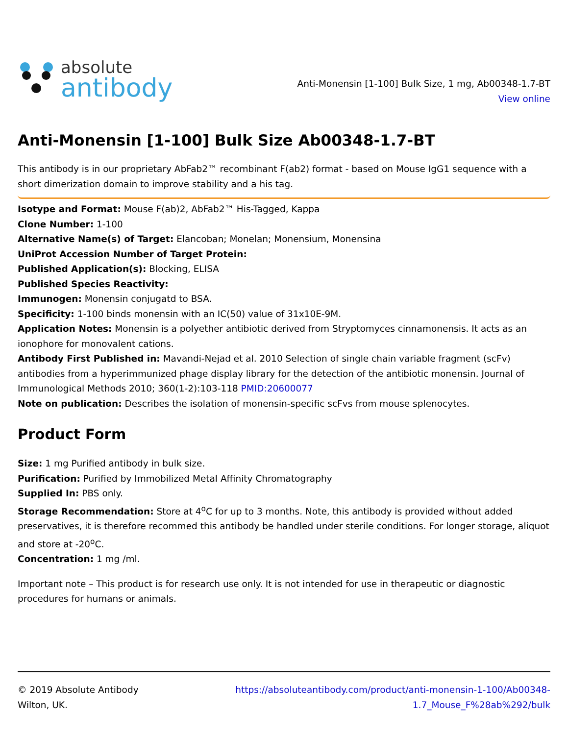absolute
antibody
Anti-Monensin [1-100] Bulk Size, 1 mg, Ab00348-1.7-BT
View online
Anti-Monensin [1-100] Bulk Size Ab00348-1.7-BT
This antibody is in our proprietary AbFab2™ recombinant F(ab2) format - based on Mouse IgG1 sequence with a short dimerization domain to improve stability and a his tag.
Isotype and Format: Mouse F(ab)2, AbFab2™ His-Tagged, Kappa
Clone Number: 1-100
Alternative Name(s) of Target: Elancoban; Monelan; Monensium, Monensina
UniProt Accession Number of Target Protein:
Published Application(s): Blocking, ELISA
Published Species Reactivity:
Immunogen: Monensin conjugatd to BSA.
Specificity: 1-100 binds monensin with an IC(50) value of 31x10E-9M.
Application Notes: Monensin is a polyether antibiotic derived from Stryptomyces cinnamonensis. It acts as an ionophore for monovalent cations.
Antibody First Published in: Mavandi-Nejad et al. 2010 Selection of single chain variable fragment (scFv) antibodies from a hyperimmunized phage display library for the detection of the antibiotic monensin. Journal of Immunological Methods 2010; 360(1-2):103-118 PMID:20600077
Note on publication: Describes the isolation of monensin-specific scFvs from mouse splenocytes.
Product Form
Size: 1 mg Purified antibody in bulk size.
Purification: Purified by Immobilized Metal Affinity Chromatography
Supplied In: PBS only.
Storage Recommendation: Store at 4<sup>o</sup>C for up to 3 months. Note, this antibody is provided without added preservatives, it is therefore recommed this antibody be handled under sterile conditions. For longer storage, aliquot and store at -20<sup>o</sup>C.
Concentration: 1 mg /ml.
Important note – This product is for research use only. It is not intended for use in therapeutic or diagnostic procedures for humans or animals.
© 2019 Absolute Antibody
Wilton, UK.
https://absoluteantibody.com/product/anti-monensin-1-100/Ab00348-
1.7_Mouse_F%28ab%292/bulk